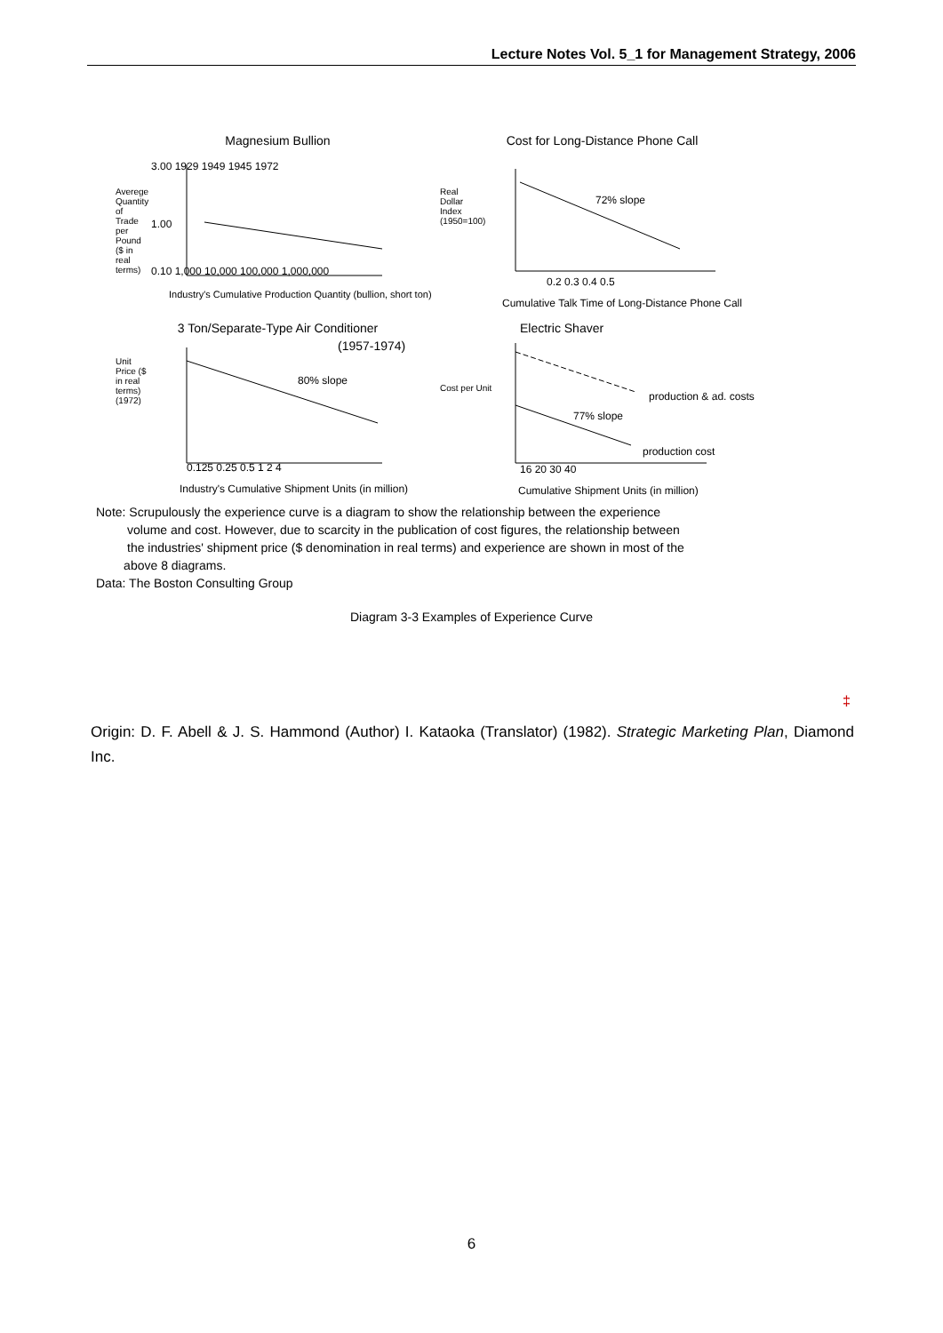Lecture Notes Vol. 5_1 for Management Strategy, 2006
Magnesium Bullion
3.00 1929 1949 1945 1972
1.00
0.10 1,000 10,000 100,000 1,000,000
Industry's Cumulative Production Quantity (bullion, short ton)
Averege Quantity of Trade per Pound ($ in real terms)
Cost for Long-Distance Phone Call
72% slope
Real Dollar Index (1950=100)
0.2 0.3 0.4 0.5
Cumulative Talk Time of Long-Distance Phone Call
3 Ton/Separate-Type Air Conditioner
(1957-1974)
80% slope
Unit Price ($ in real terms) (1972)
0.125 0.25 0.5 1 2 4
Industry's Cumulative Shipment Units (in million)
Electric Shaver
production & ad. costs
77% slope
production cost
Cost per Unit
16 20 30 40
Cumulative Shipment Units (in million)
Note: Scrupulously the experience curve is a diagram to show the relationship between the experience
volume and cost. However, due to scarcity in the publication of cost figures, the relationship between
the industries' shipment price ($ denomination in real terms) and experience are shown in most of the
above 8 diagrams.
Data: The Boston Consulting Group
Diagram 3-3 Examples of Experience Curve
‡
Origin: D. F. Abell & J. S. Hammond (Author) I. Kataoka (Translator) (1982). Strategic Marketing Plan, Diamond Inc.
6